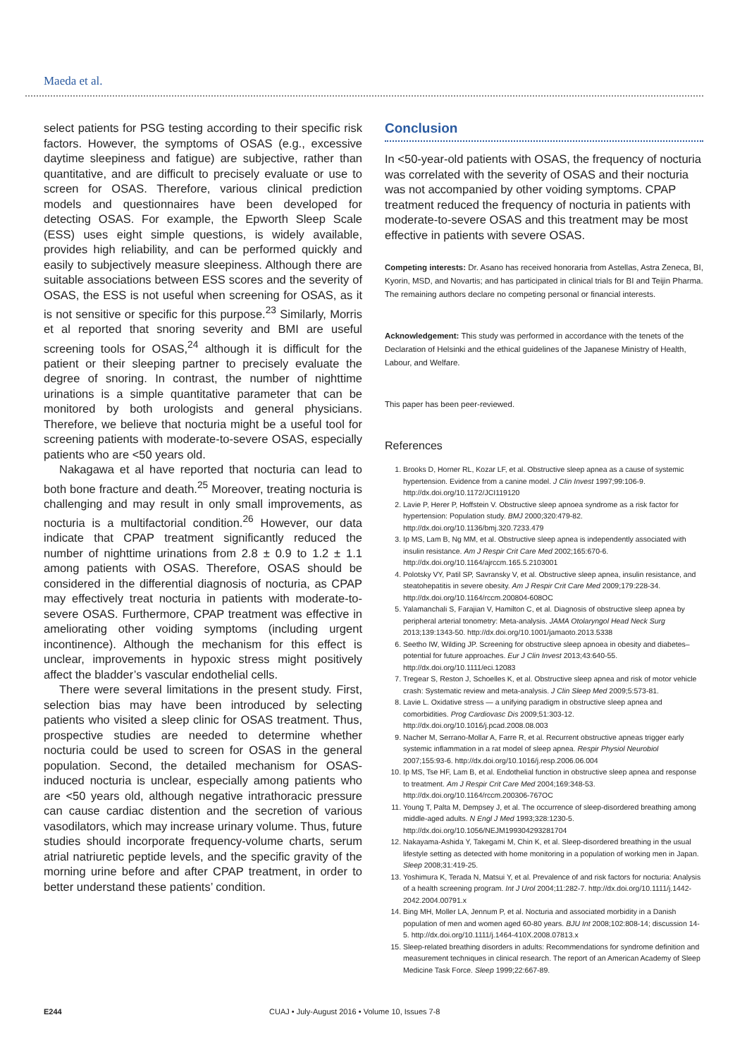Maeda et al.
select patients for PSG testing according to their specific risk factors. However, the symptoms of OSAS (e.g., excessive daytime sleepiness and fatigue) are subjective, rather than quantitative, and are difficult to precisely evaluate or use to screen for OSAS. Therefore, various clinical prediction models and questionnaires have been developed for detecting OSAS. For example, the Epworth Sleep Scale (ESS) uses eight simple questions, is widely available, provides high reliability, and can be performed quickly and easily to subjectively measure sleepiness. Although there are suitable associations between ESS scores and the severity of OSAS, the ESS is not useful when screening for OSAS, as it is not sensitive or specific for this purpose.<sup>23</sup> Similarly, Morris et al reported that snoring severity and BMI are useful screening tools for OSAS,<sup>24</sup> although it is difficult for the patient or their sleeping partner to precisely evaluate the degree of snoring. In contrast, the number of nighttime urinations is a simple quantitative parameter that can be monitored by both urologists and general physicians. Therefore, we believe that nocturia might be a useful tool for screening patients with moderate-to-severe OSAS, especially patients who are <50 years old.
Nakagawa et al have reported that nocturia can lead to both bone fracture and death.<sup>25</sup> Moreover, treating nocturia is challenging and may result in only small improvements, as nocturia is a multifactorial condition.<sup>26</sup> However, our data indicate that CPAP treatment significantly reduced the number of nighttime urinations from 2.8 ± 0.9 to 1.2 ± 1.1 among patients with OSAS. Therefore, OSAS should be considered in the differential diagnosis of nocturia, as CPAP may effectively treat nocturia in patients with moderate-to-severe OSAS. Furthermore, CPAP treatment was effective in ameliorating other voiding symptoms (including urgent incontinence). Although the mechanism for this effect is unclear, improvements in hypoxic stress might positively affect the bladder’s vascular endothelial cells.
There were several limitations in the present study. First, selection bias may have been introduced by selecting patients who visited a sleep clinic for OSAS treatment. Thus, prospective studies are needed to determine whether nocturia could be used to screen for OSAS in the general population. Second, the detailed mechanism for OSAS-induced nocturia is unclear, especially among patients who are <50 years old, although negative intrathoracic pressure can cause cardiac distention and the secretion of various vasodilators, which may increase urinary volume. Thus, future studies should incorporate frequency-volume charts, serum atrial natriuretic peptide levels, and the specific gravity of the morning urine before and after CPAP treatment, in order to better understand these patients’ condition.
Conclusion
In <50-year-old patients with OSAS, the frequency of nocturia was correlated with the severity of OSAS and their nocturia was not accompanied by other voiding symptoms. CPAP treatment reduced the frequency of nocturia in patients with moderate-to-severe OSAS and this treatment may be most effective in patients with severe OSAS.
Competing interests: Dr. Asano has received honoraria from Astellas, Astra Zeneca, BI, Kyorin, MSD, and Novartis; and has participated in clinical trials for BI and Teijin Pharma. The remaining authors declare no competing personal or financial interests.
Acknowledgement: This study was performed in accordance with the tenets of the Declaration of Helsinki and the ethical guidelines of the Japanese Ministry of Health, Labour, and Welfare.
This paper has been peer-reviewed.
References
1. Brooks D, Horner RL, Kozar LF, et al. Obstructive sleep apnea as a cause of systemic hypertension. Evidence from a canine model. J Clin Invest 1997;99:106-9. http://dx.doi.org/10.1172/JCI119120
2. Lavie P, Herer P, Hoffstein V. Obstructive sleep apnoea syndrome as a risk factor for hypertension: Population study. BMJ 2000;320:479-82. http://dx.doi.org/10.1136/bmj.320.7233.479
3. Ip MS, Lam B, Ng MM, et al. Obstructive sleep apnea is independently associated with insulin resistance. Am J Respir Crit Care Med 2002;165:670-6. http://dx.doi.org/10.1164/ajrccm.165.5.2103001
4. Polotsky VY, Patil SP, Savransky V, et al. Obstructive sleep apnea, insulin resistance, and steatohepatitis in severe obesity. Am J Respir Crit Care Med 2009;179:228-34. http://dx.doi.org/10.1164/rccm.200804-608OC
5. Yalamanchali S, Farajian V, Hamilton C, et al. Diagnosis of obstructive sleep apnea by peripheral arterial tonometry: Meta-analysis. JAMA Otolaryngol Head Neck Surg 2013;139:1343-50. http://dx.doi.org/10.1001/jamaoto.2013.5338
6. Seetho IW, Wilding JP. Screening for obstructive sleep apnoea in obesity and diabetes–potential for future approaches. Eur J Clin Invest 2013;43:640-55. http://dx.doi.org/10.1111/eci.12083
7. Tregear S, Reston J, Schoelles K, et al. Obstructive sleep apnea and risk of motor vehicle crash: Systematic review and meta-analysis. J Clin Sleep Med 2009;5:573-81.
8. Lavie L. Oxidative stress — a unifying paradigm in obstructive sleep apnea and comorbidities. Prog Cardiovasc Dis 2009;51:303-12. http://dx.doi.org/10.1016/j.pcad.2008.08.003
9. Nacher M, Serrano-Mollar A, Farre R, et al. Recurrent obstructive apneas trigger early systemic inflammation in a rat model of sleep apnea. Respir Physiol Neurobiol 2007;155:93-6. http://dx.doi.org/10.1016/j.resp.2006.06.004
10. Ip MS, Tse HF, Lam B, et al. Endothelial function in obstructive sleep apnea and response to treatment. Am J Respir Crit Care Med 2004;169:348-53. http://dx.doi.org/10.1164/rccm.200306-767OC
11. Young T, Palta M, Dempsey J, et al. The occurrence of sleep-disordered breathing among middle-aged adults. N Engl J Med 1993;328:1230-5. http://dx.doi.org/10.1056/NEJM199304293281704
12. Nakayama-Ashida Y, Takegami M, Chin K, et al. Sleep-disordered breathing in the usual lifestyle setting as detected with home monitoring in a population of working men in Japan. Sleep 2008;31:419-25.
13. Yoshimura K, Terada N, Matsui Y, et al. Prevalence of and risk factors for nocturia: Analysis of a health screening program. Int J Urol 2004;11:282-7. http://dx.doi.org/10.1111/j.1442-2042.2004.00791.x
14. Bing MH, Moller LA, Jennum P, et al. Nocturia and associated morbidity in a Danish population of men and women aged 60-80 years. BJU Int 2008;102:808-14; discussion 14-5. http://dx.doi.org/10.1111/j.1464-410X.2008.07813.x
15. Sleep-related breathing disorders in adults: Recommendations for syndrome definition and measurement techniques in clinical research. The report of an American Academy of Sleep Medicine Task Force. Sleep 1999;22:667-89.
E244 CUAJ • July-August 2016 • Volume 10, Issues 7-8